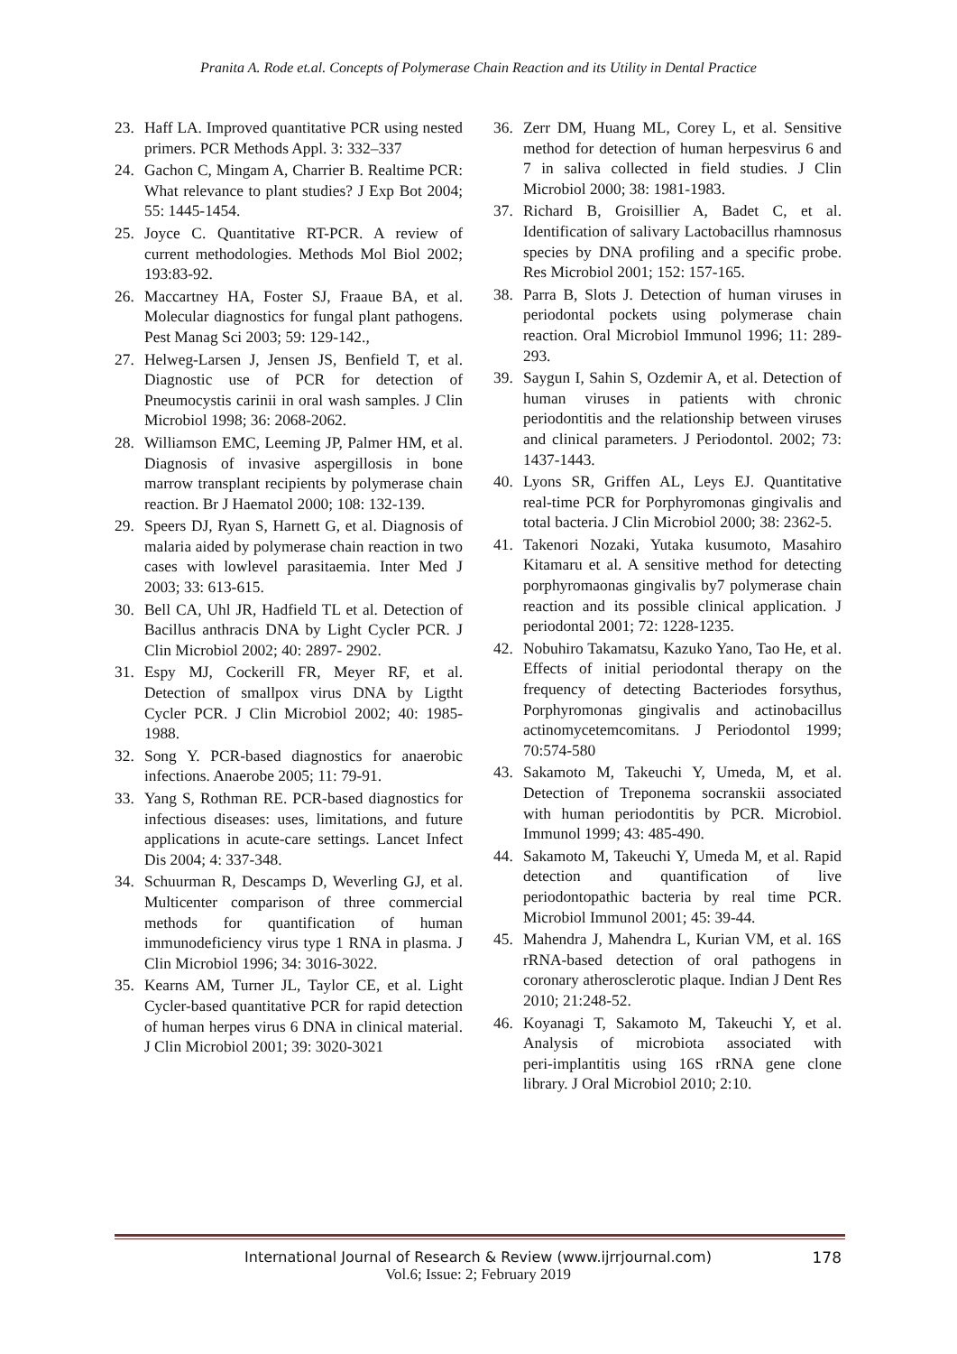Pranita A. Rode et.al. Concepts of Polymerase Chain Reaction and its Utility in Dental Practice
23. Haff LA. Improved quantitative PCR using nested primers. PCR Methods Appl. 3: 332–337
24. Gachon C, Mingam A, Charrier B. Realtime PCR: What relevance to plant studies? J Exp Bot 2004; 55: 1445-1454.
25. Joyce C. Quantitative RT-PCR. A review of current methodologies. Methods Mol Biol 2002; 193:83-92.
26. Maccartney HA, Foster SJ, Fraaue BA, et al. Molecular diagnostics for fungal plant pathogens. Pest Manag Sci 2003; 59: 129-142.,
27. Helweg-Larsen J, Jensen JS, Benfield T, et al. Diagnostic use of PCR for detection of Pneumocystis carinii in oral wash samples. J Clin Microbiol 1998; 36: 2068-2062.
28. Williamson EMC, Leeming JP, Palmer HM, et al. Diagnosis of invasive aspergillosis in bone marrow transplant recipients by polymerase chain reaction. Br J Haematol 2000; 108: 132-139.
29. Speers DJ, Ryan S, Harnett G, et al. Diagnosis of malaria aided by polymerase chain reaction in two cases with lowlevel parasitaemia. Inter Med J 2003; 33: 613-615.
30. Bell CA, Uhl JR, Hadfield TL et al. Detection of Bacillus anthracis DNA by Light Cycler PCR. J Clin Microbiol 2002; 40: 2897- 2902.
31. Espy MJ, Cockerill FR, Meyer RF, et al. Detection of smallpox virus DNA by Ligtht Cycler PCR. J Clin Microbiol 2002; 40: 1985-1988.
32. Song Y. PCR-based diagnostics for anaerobic infections. Anaerobe 2005; 11: 79-91.
33. Yang S, Rothman RE. PCR-based diagnostics for infectious diseases: uses, limitations, and future applications in acute-care settings. Lancet Infect Dis 2004; 4: 337-348.
34. Schuurman R, Descamps D, Weverling GJ, et al. Multicenter comparison of three commercial methods for quantification of human immunodeficiency virus type 1 RNA in plasma. J Clin Microbiol 1996; 34: 3016-3022.
35. Kearns AM, Turner JL, Taylor CE, et al. Light Cycler-based quantitative PCR for rapid detection of human herpes virus 6 DNA in clinical material. J Clin Microbiol 2001; 39: 3020-3021
36. Zerr DM, Huang ML, Corey L, et al. Sensitive method for detection of human herpesvirus 6 and 7 in saliva collected in field studies. J Clin Microbiol 2000; 38: 1981-1983.
37. Richard B, Groisillier A, Badet C, et al. Identification of salivary Lactobacillus rhamnosus species by DNA profiling and a specific probe. Res Microbiol 2001; 152: 157-165.
38. Parra B, Slots J. Detection of human viruses in periodontal pockets using polymerase chain reaction. Oral Microbiol Immunol 1996; 11: 289-293.
39. Saygun I, Sahin S, Ozdemir A, et al. Detection of human viruses in patients with chronic periodontitis and the relationship between viruses and clinical parameters. J Periodontol. 2002; 73: 1437-1443.
40. Lyons SR, Griffen AL, Leys EJ. Quantitative real‑time PCR for Porphyromonas gingivalis and total bacteria. J Clin Microbiol 2000; 38: 2362‑5.
41. Takenori Nozaki, Yutaka kusumoto, Masahiro Kitamaru et al. A sensitive method for detecting porphyromaonas gingivalis by7 polymerase chain reaction and its possible clinical application. J periodontal 2001; 72: 1228-1235.
42. Nobuhiro Takamatsu, Kazuko Yano, Tao He, et al. Effects of initial periodontal therapy on the frequency of detecting Bacteriodes forsythus, Porphyromonas gingivalis and actinobacillus actinomycetemcomitans. J Periodontol 1999; 70:574-580
43. Sakamoto M, Takeuchi Y, Umeda, M, et al. Detection of Treponema socranskii associated with human periodontitis by PCR. Microbiol. Immunol 1999; 43: 485-490.
44. Sakamoto M, Takeuchi Y, Umeda M, et al. Rapid detection and quantification of live periodontopathic bacteria by real time PCR. Microbiol Immunol 2001; 45: 39-44.
45. Mahendra J, Mahendra L, Kurian VM, et al. 16S rRNA‑based detection of oral pathogens in coronary atherosclerotic plaque. Indian J Dent Res 2010; 21:248‑52.
46. Koyanagi T, Sakamoto M, Takeuchi Y, et al. Analysis of microbiota associated with peri‑implantitis using 16S rRNA gene clone library. J Oral Microbiol 2010; 2:10.
International Journal of Research & Review (www.ijrrjournal.com)
178
Vol.6; Issue: 2; February 2019